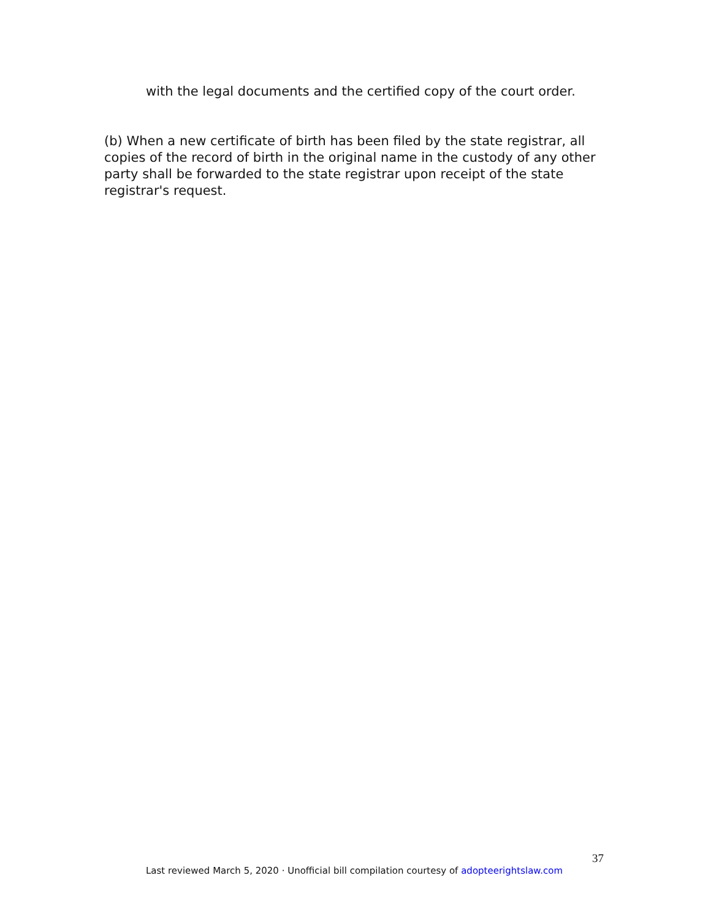with the legal documents and the certified copy of the court order.
(b) When a new certificate of birth has been filed by the state registrar, all copies of the record of birth in the original name in the custody of any other party shall be forwarded to the state registrar upon receipt of the state registrar's request.
37
Last reviewed March 5, 2020 · Unofficial bill compilation courtesy of adopteerightslaw.com